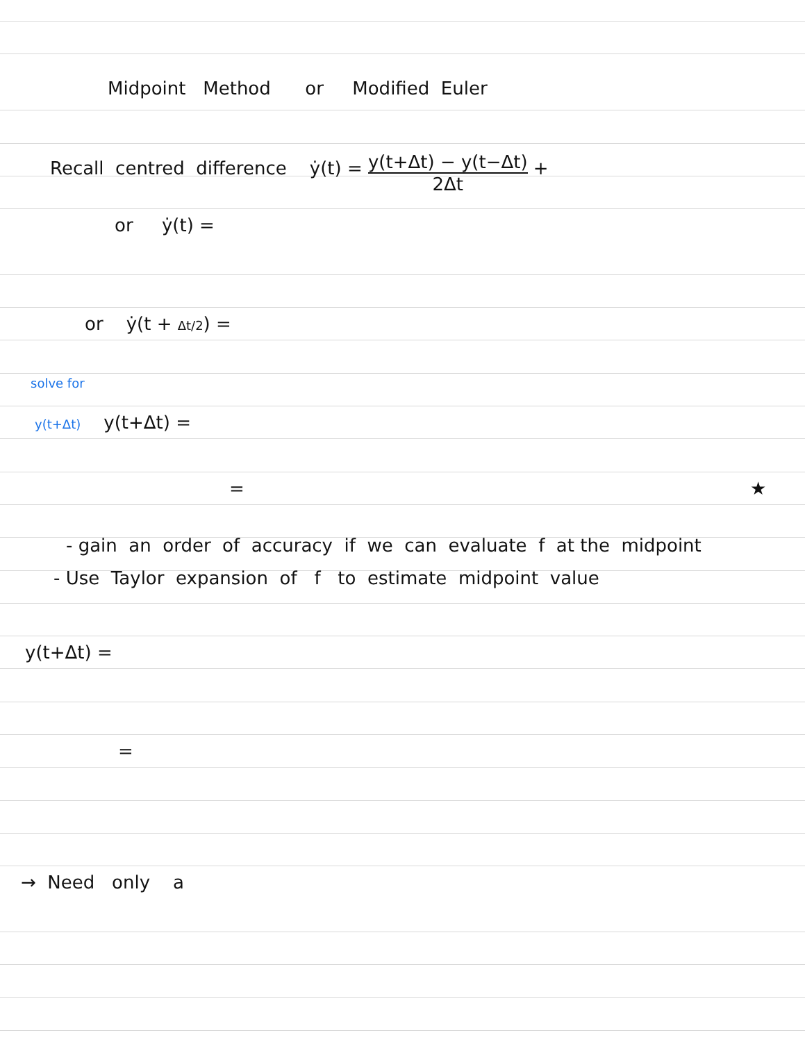Midpoint Method or Modified Euler
Recall centred difference ẏ(t) = y(t+Δt) − y(t−Δt) 2Δt +
or ẏ(t) =
or ẏ(t + Δt/2) =
solve for
y(t+Δt) y(t+Δt) =
= ★
- gain an order of accuracy if we can evaluate f at the midpoint
- Use Taylor expansion of f to estimate midpoint value
y(t+Δt) =
=
→ Need only a